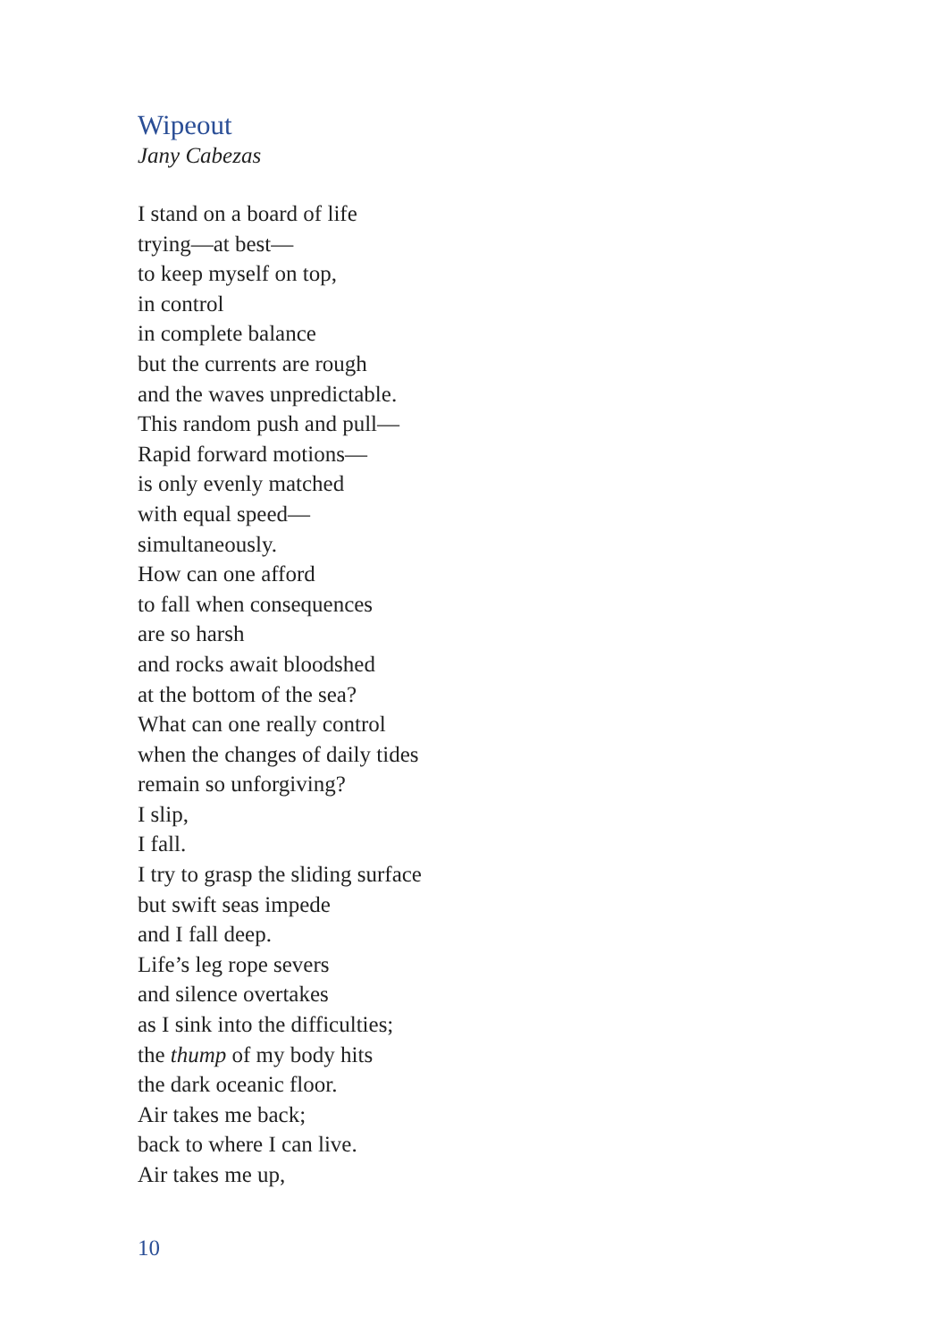Wipeout
Jany Cabezas
I stand on a board of life
trying—at best—
to keep myself on top,
in control
in complete balance
but the currents are rough
and the waves unpredictable.
This random push and pull—
Rapid forward motions—
is only evenly matched
with equal speed—
simultaneously.
How can one afford
to fall when consequences
are so harsh
and rocks await bloodshed
at the bottom of the sea?
What can one really control
when the changes of daily tides
remain so unforgiving?
I slip,
I fall.
I try to grasp the sliding surface
but swift seas impede
and I fall deep.
Life’s leg rope severs
and silence overtakes
as I sink into the difficulties;
the thump of my body hits
the dark oceanic floor.
Air takes me back;
back to where I can live.
Air takes me up,
10